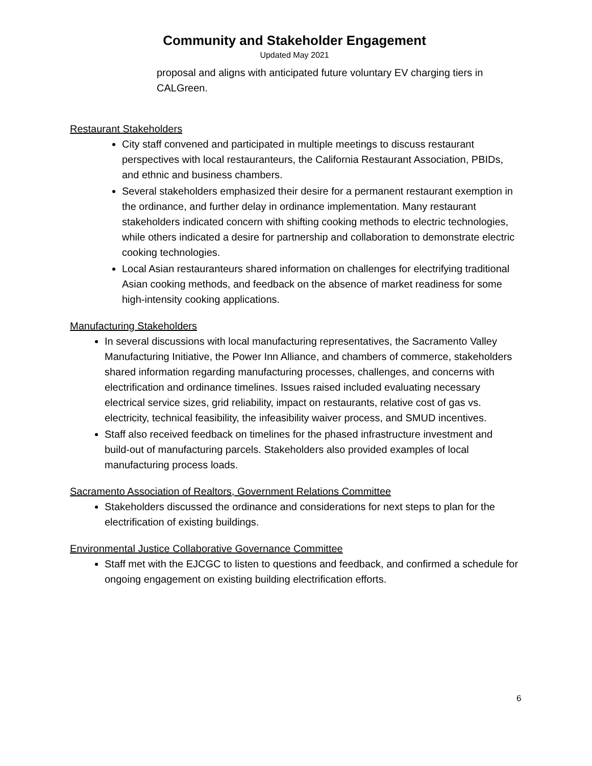Community and Stakeholder Engagement
Updated May 2021
proposal and aligns with anticipated future voluntary EV charging tiers in CALGreen.
Restaurant Stakeholders
City staff convened and participated in multiple meetings to discuss restaurant perspectives with local restauranteurs, the California Restaurant Association, PBIDs, and ethnic and business chambers.
Several stakeholders emphasized their desire for a permanent restaurant exemption in the ordinance, and further delay in ordinance implementation. Many restaurant stakeholders indicated concern with shifting cooking methods to electric technologies, while others indicated a desire for partnership and collaboration to demonstrate electric cooking technologies.
Local Asian restauranteurs shared information on challenges for electrifying traditional Asian cooking methods, and feedback on the absence of market readiness for some high-intensity cooking applications.
Manufacturing Stakeholders
In several discussions with local manufacturing representatives, the Sacramento Valley Manufacturing Initiative, the Power Inn Alliance, and chambers of commerce, stakeholders shared information regarding manufacturing processes, challenges, and concerns with electrification and ordinance timelines. Issues raised included evaluating necessary electrical service sizes, grid reliability, impact on restaurants, relative cost of gas vs. electricity, technical feasibility, the infeasibility waiver process, and SMUD incentives.
Staff also received feedback on timelines for the phased infrastructure investment and build-out of manufacturing parcels. Stakeholders also provided examples of local manufacturing process loads.
Sacramento Association of Realtors, Government Relations Committee
Stakeholders discussed the ordinance and considerations for next steps to plan for the electrification of existing buildings.
Environmental Justice Collaborative Governance Committee
Staff met with the EJCGC to listen to questions and feedback, and confirmed a schedule for ongoing engagement on existing building electrification efforts.
6